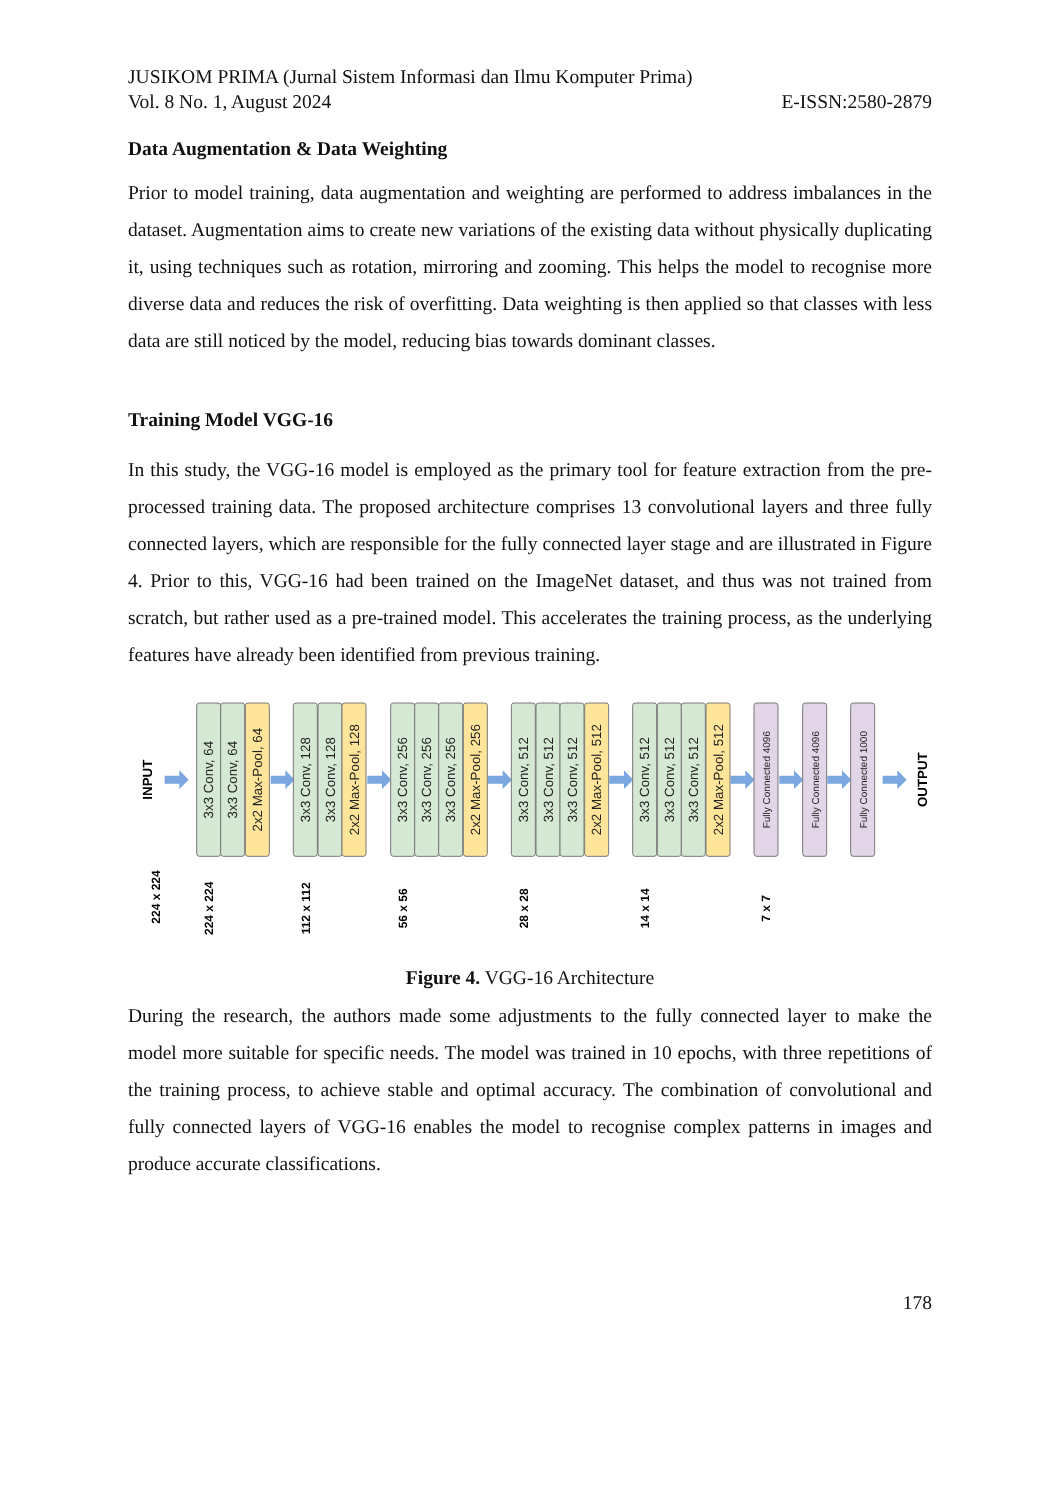JUSIKOM PRIMA (Jurnal Sistem Informasi dan Ilmu Komputer Prima)
Vol. 8 No. 1, August 2024 E-ISSN:2580-2879
Data Augmentation & Data Weighting
Prior to model training, data augmentation and weighting are performed to address imbalances in the dataset. Augmentation aims to create new variations of the existing data without physically duplicating it, using techniques such as rotation, mirroring and zooming. This helps the model to recognise more diverse data and reduces the risk of overfitting. Data weighting is then applied so that classes with less data are still noticed by the model, reducing bias towards dominant classes.
Training Model VGG-16
In this study, the VGG-16 model is employed as the primary tool for feature extraction from the pre-processed training data. The proposed architecture comprises 13 convolutional layers and three fully connected layers, which are responsible for the fully connected layer stage and are illustrated in Figure 4. Prior to this, VGG-16 had been trained on the ImageNet dataset, and thus was not trained from scratch, but rather used as a pre-trained model. This accelerates the training process, as the underlying features have already been identified from previous training.
INPUT
3x3 Conv, 64
3x3 Conv, 64
2x2 Max-Pool, 64
3x3 Conv, 128
3x3 Conv, 128
2x2 Max-Pool, 128
3x3 Conv, 256
3x3 Conv, 256
3x3 Conv, 256
2x2 Max-Pool, 256
3x3 Conv, 512
3x3 Conv, 512
3x3 Conv, 512
2x2 Max-Pool, 512
3x3 Conv, 512
3x3 Conv, 512
3x3 Conv, 512
2x2 Max-Pool, 512
Fully Connected 4096
Fully Connected 4096
Fully Connected 1000
OUTPUT
224 x 224
224 x 224
112 x 112
56 x 56
28 x 28
14 x 14
7 x 7
Figure 4. VGG-16 Architecture
During the research, the authors made some adjustments to the fully connected layer to make the model more suitable for specific needs. The model was trained in 10 epochs, with three repetitions of the training process, to achieve stable and optimal accuracy. The combination of convolutional and fully connected layers of VGG-16 enables the model to recognise complex patterns in images and produce accurate classifications.
178